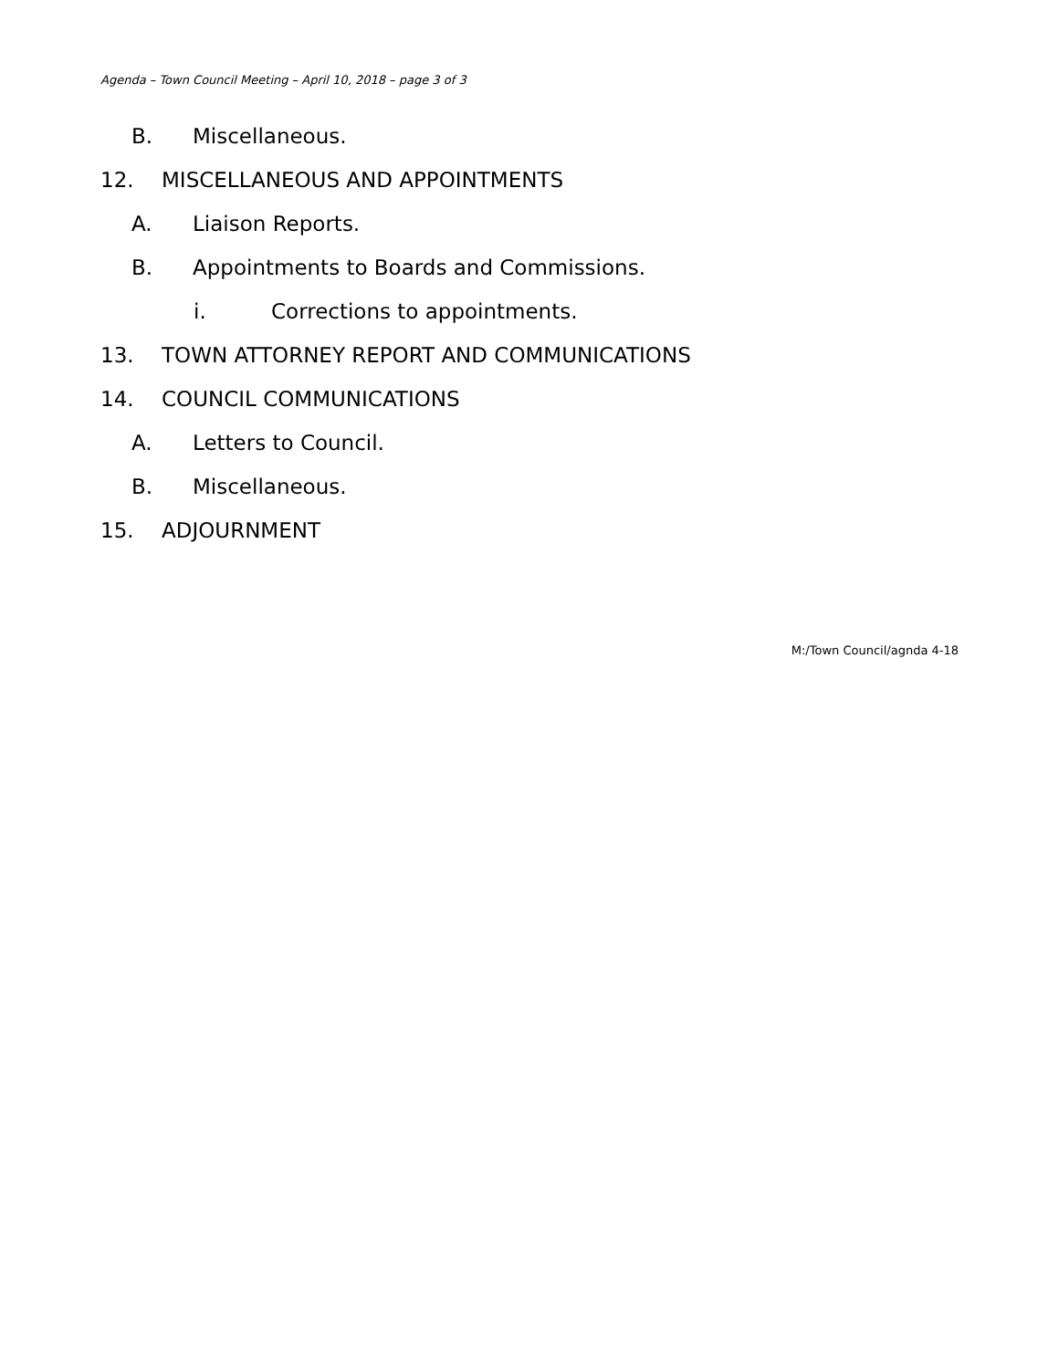Agenda – Town Council Meeting – April 10, 2018 – page 3 of 3
B. Miscellaneous.
12. MISCELLANEOUS AND APPOINTMENTS
A. Liaison Reports.
B. Appointments to Boards and Commissions.
i. Corrections to appointments.
13. TOWN ATTORNEY REPORT AND COMMUNICATIONS
14. COUNCIL COMMUNICATIONS
A. Letters to Council.
B. Miscellaneous.
15. ADJOURNMENT
M:/Town Council/agnda 4-18